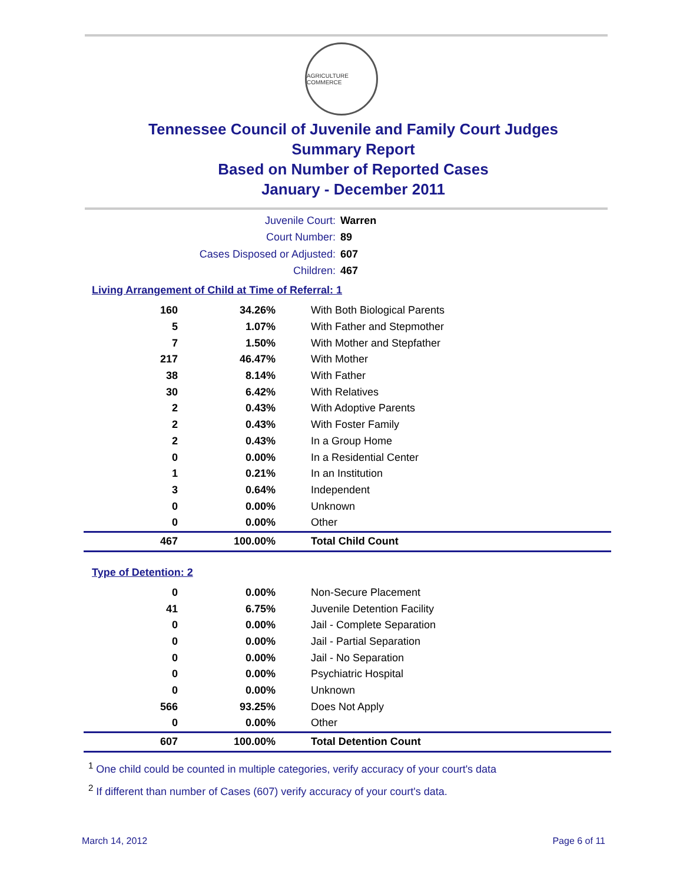AGRICULTURE COMMERCE
Tennessee Council of Juvenile and Family Court Judges
Summary Report
Based on Number of Reported Cases
January - December 2011
Juvenile Court: Warren
Court Number: 89
Cases Disposed or Adjusted: 607
Children: 467
Living Arrangement of Child at Time of Referral: 1
| 160 | 34.26% | With Both Biological Parents |
| 5 | 1.07% | With Father and Stepmother |
| 7 | 1.50% | With Mother and Stepfather |
| 217 | 46.47% | With Mother |
| 38 | 8.14% | With Father |
| 30 | 6.42% | With Relatives |
| 2 | 0.43% | With Adoptive Parents |
| 2 | 0.43% | With Foster Family |
| 2 | 0.43% | In a Group Home |
| 0 | 0.00% | In a Residential Center |
| 1 | 0.21% | In an Institution |
| 3 | 0.64% | Independent |
| 0 | 0.00% | Unknown |
| 0 | 0.00% | Other |
| 467 | 100.00% | Total Child Count |
Type of Detention: 2
| 0 | 0.00% | Non-Secure Placement |
| 41 | 6.75% | Juvenile Detention Facility |
| 0 | 0.00% | Jail - Complete Separation |
| 0 | 0.00% | Jail - Partial Separation |
| 0 | 0.00% | Jail - No Separation |
| 0 | 0.00% | Psychiatric Hospital |
| 0 | 0.00% | Unknown |
| 566 | 93.25% | Does Not Apply |
| 0 | 0.00% | Other |
| 607 | 100.00% | Total Detention Count |
<sup>1</sup> One child could be counted in multiple categories, verify accuracy of your court's data
<sup>2</sup> If different than number of Cases (607) verify accuracy of your court's data.
March 14, 2012 Page 6 of 11